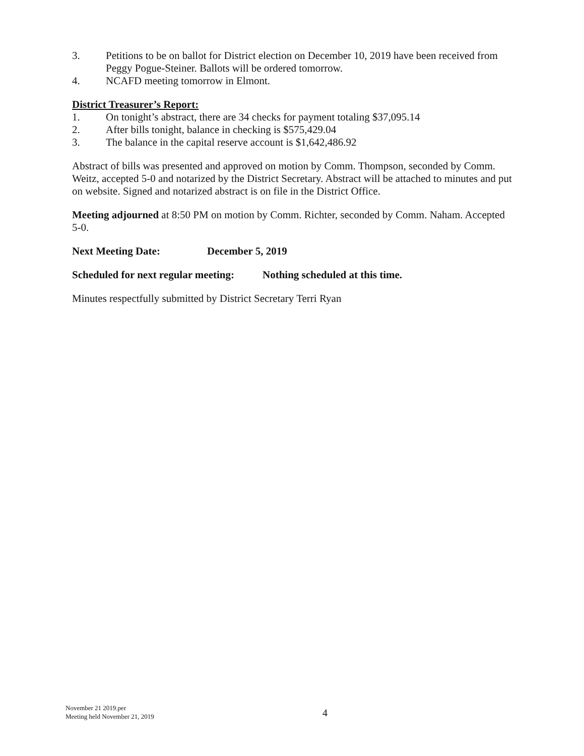3. Petitions to be on ballot for District election on December 10, 2019 have been received from Peggy Pogue-Steiner. Ballots will be ordered tomorrow.
4. NCAFD meeting tomorrow in Elmont.
District Treasurer’s Report:
1. On tonight’s abstract, there are 34 checks for payment totaling $37,095.14
2. After bills tonight, balance in checking is $575,429.04
3. The balance in the capital reserve account is $1,642,486.92
Abstract of bills was presented and approved on motion by Comm. Thompson, seconded by Comm. Weitz, accepted 5-0 and notarized by the District Secretary. Abstract will be attached to minutes and put on website. Signed and notarized abstract is on file in the District Office.
Meeting adjourned at 8:50 PM on motion by Comm. Richter, seconded by Comm. Naham. Accepted 5-0.
Next Meeting Date: December 5, 2019
Scheduled for next regular meeting: Nothing scheduled at this time.
Minutes respectfully submitted by District Secretary Terri Ryan
November 21 2019.per
Meeting held November 21, 2019
4